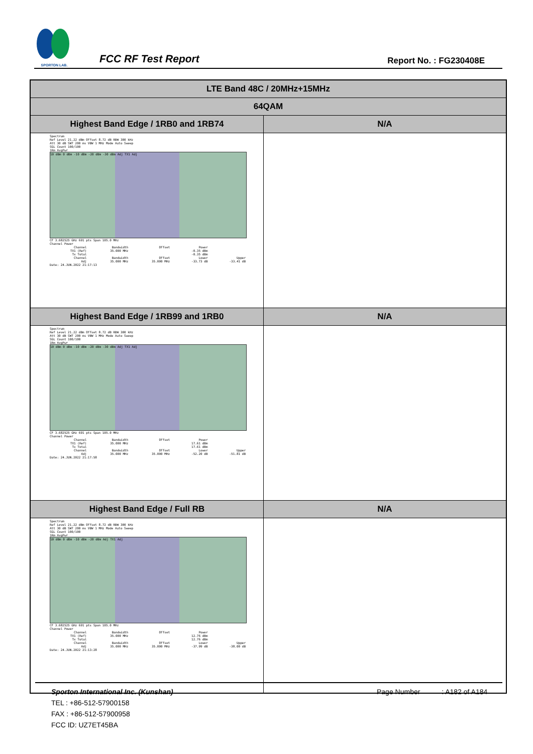SPORTON LAB.
FCC RF Test Report
Report No. : FG230408E
| LTE Band 48C / 20MHz+15MHz | |
| --- | --- |
| 64QAM | |
| Highest Band Edge / 1RB0 and 1RB74 | N/A |
| Spectrum Ref Level 21.22 dBm Offset 8.72 dB RBW 300 kHz Att 30 dB SWT 200 ms VBW 1 MHz Mode Auto Sweep SGL Count 100/100 1Rm AvgPwr 10 dBm 0 dBm -10 dBm -20 dBm -30 dBm Adj TX1 Adj CF 3.682525 GHz 691 pts Span 105.0 MHz Channel Power / Channel / Bandwidth / Offset / Power / / / TX1 (Ref) / 35.000 MHz / / -0.35 dBm / / / Tx Total / / / -0.35 dBm / / / Channel / Bandwidth / Offset / Lower / Upper / / Adj / 35.000 MHz / 35.000 MHz / -33.73 dB / -33.41 dB / Date: 24.JUN.2022 21:17:13 | |
| Highest Band Edge / 1RB99 and 1RB0 | N/A |
| Spectrum Ref Level 21.22 dBm Offset 8.72 dB RBW 300 kHz Att 30 dB SWT 200 ms VBW 1 MHz Mode Auto Sweep SGL Count 100/100 1Rm AvgPwr 10 dBm 0 dBm -10 dBm -20 dBm -30 dBm Adj TX1 Adj CF 3.682525 GHz 691 pts Span 105.0 MHz Channel Power / Channel / Bandwidth / Offset / Power / / / TX1 (Ref) / 35.000 MHz / / 17.61 dBm / / / Tx Total / / / 17.61 dBm / / / Channel / Bandwidth / Offset / Lower / Upper / / Adj / 35.000 MHz / 35.000 MHz / -52.20 dB / -51.81 dB / Date: 24.JUN.2022 21:17:58 | |
| Highest Band Edge / Full RB | N/A |
| Spectrum Ref Level 21.22 dBm Offset 8.72 dB RBW 300 kHz Att 30 dB SWT 200 ms VBW 1 MHz Mode Auto Sweep SGL Count 100/100 1Rm AvgPwr 10 dBm 0 dBm -10 dBm -20 dBm Adj TX1 Adj CF 3.682525 GHz 691 pts Span 105.0 MHz Channel Power / Channel / Bandwidth / Offset / Power / / / TX1 (Ref) / 35.000 MHz / / 12.76 dBm / / / Tx Total / / / 12.76 dBm / / / Channel / Bandwidth / Offset / Lower / Upper / / Adj / 35.000 MHz / 35.000 MHz / -37.99 dB / -38.00 dB / Date: 24.JUN.2022 21:13:28 | |
Sporton International Inc. (Kunshan) Page Number : A182 of A184
TEL : +86-512-57900158
FAX : +86-512-57900958
FCC ID: UZ7ET45BA